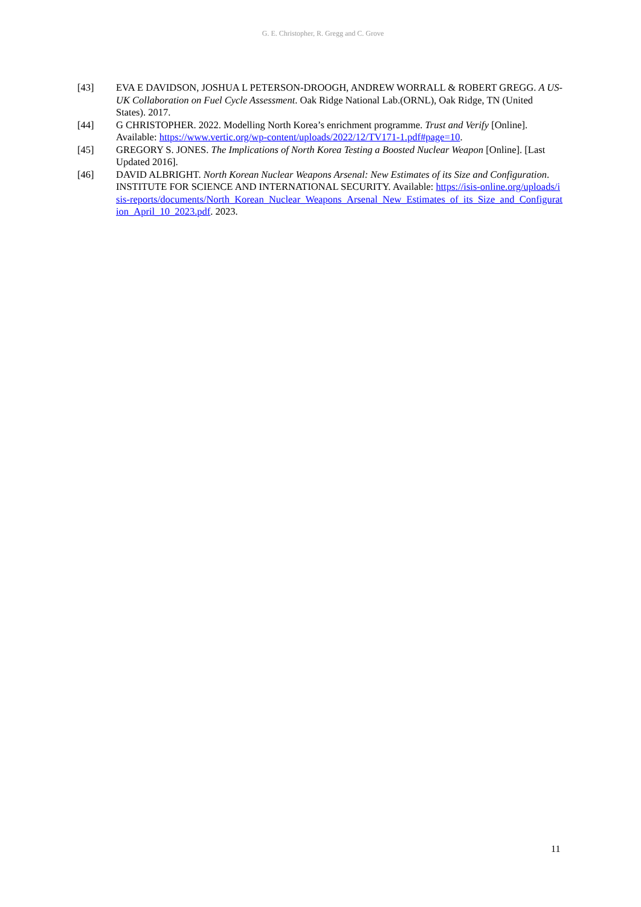G. E. Christopher, R. Gregg and C. Grove
[43] EVA E DAVIDSON, JOSHUA L PETERSON-DROOGH, ANDREW WORRALL & ROBERT GREGG. A US-UK Collaboration on Fuel Cycle Assessment. Oak Ridge National Lab.(ORNL), Oak Ridge, TN (United States). 2017.
[44] G CHRISTOPHER. 2022. Modelling North Korea’s enrichment programme. Trust and Verify [Online]. Available: https://www.vertic.org/wp-content/uploads/2022/12/TV171-1.pdf#page=10.
[45] GREGORY S. JONES. The Implications of North Korea Testing a Boosted Nuclear Weapon [Online]. [Last Updated 2016].
[46] DAVID ALBRIGHT. North Korean Nuclear Weapons Arsenal: New Estimates of its Size and Configuration. INSTITUTE FOR SCIENCE AND INTERNATIONAL SECURITY. Available: https://isis-online.org/uploads/isis-reports/documents/North_Korean_Nuclear_Weapons_Arsenal_New_Estimates_of_its_Size_and_Configuration_April_10_2023.pdf. 2023.
11